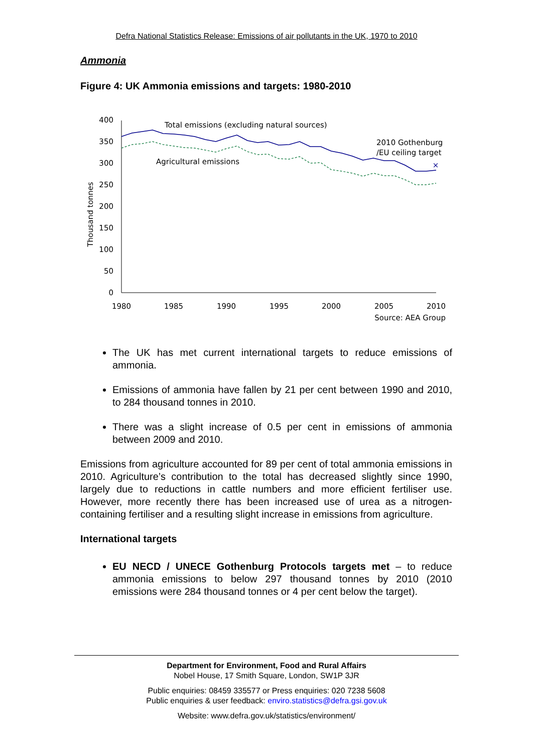Defra National Statistics Release: Emissions of air pollutants in the UK, 1970 to 2010
Ammonia
Figure 4: UK Ammonia emissions and targets: 1980-2010
0
50
100
150
200
250
300
350
400
1980
1985
1990
1995
2000
2005
2010
Source: AEA Group
Thousand tonnes
×
Total emissions (excluding natural sources)
Agricultural emissions
2010 Gothenburg
/EU ceiling target
The UK has met current international targets to reduce emissions of ammonia.
Emissions of ammonia have fallen by 21 per cent between 1990 and 2010, to 284 thousand tonnes in 2010.
There was a slight increase of 0.5 per cent in emissions of ammonia between 2009 and 2010.
Emissions from agriculture accounted for 89 per cent of total ammonia emissions in 2010. Agriculture’s contribution to the total has decreased slightly since 1990, largely due to reductions in cattle numbers and more efficient fertiliser use. However, more recently there has been increased use of urea as a nitrogen-containing fertiliser and a resulting slight increase in emissions from agriculture.
International targets
EU NECD / UNECE Gothenburg Protocols targets met – to reduce ammonia emissions to below 297 thousand tonnes by 2010 (2010 emissions were 284 thousand tonnes or 4 per cent below the target).
Department for Environment, Food and Rural Affairs
Nobel House, 17 Smith Square, London, SW1P 3JR
Public enquiries: 08459 335577 or Press enquiries: 020 7238 5608
Public enquiries & user feedback: enviro.statistics@defra.gsi.gov.uk
Website: www.defra.gov.uk/statistics/environment/